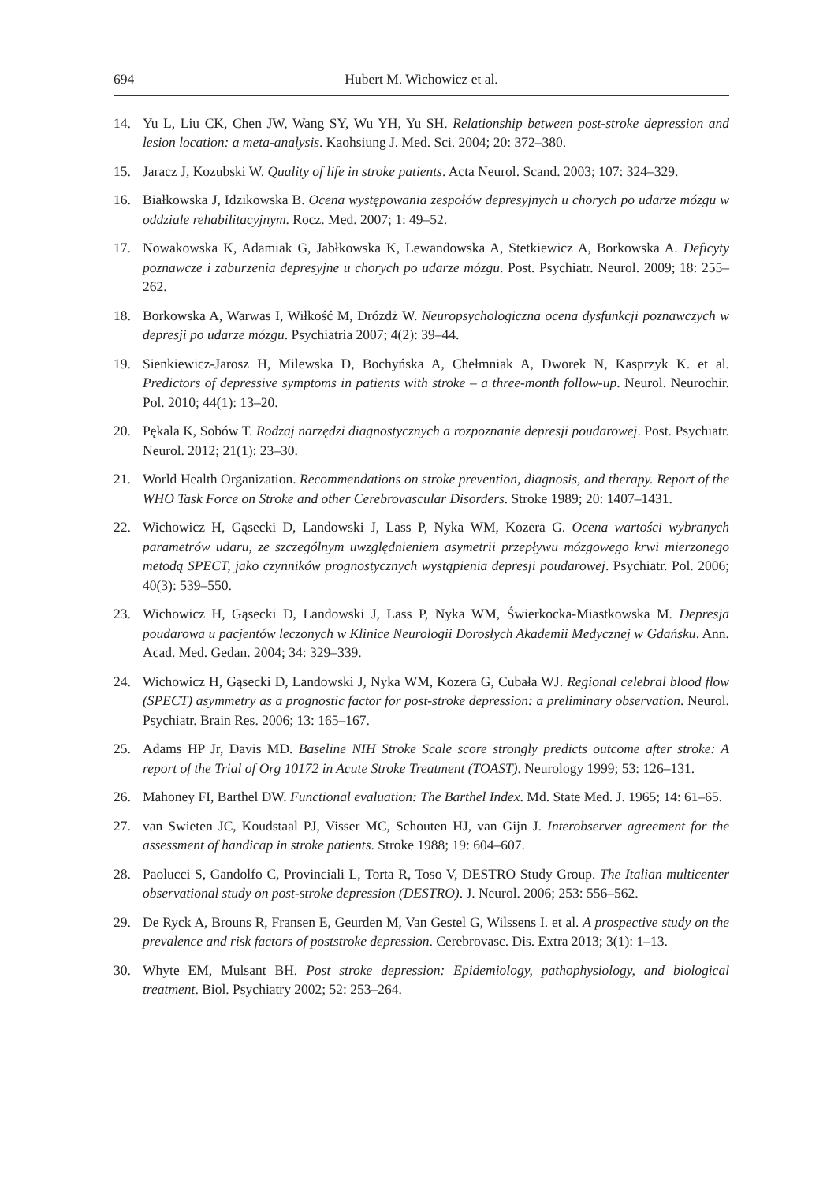694 Hubert M. Wichowicz et al.
14. Yu L, Liu CK, Chen JW, Wang SY, Wu YH, Yu SH. Relationship between post-stroke depression and lesion location: a meta-analysis. Kaohsiung J. Med. Sci. 2004; 20: 372–380.
15. Jaracz J, Kozubski W. Quality of life in stroke patients. Acta Neurol. Scand. 2003; 107: 324–329.
16. Białkowska J, Idzikowska B. Ocena występowania zespołów depresyjnych u chorych po udarze mózgu w oddziale rehabilitacyjnym. Rocz. Med. 2007; 1: 49–52.
17. Nowakowska K, Adamiak G, Jabłkowska K, Lewandowska A, Stetkiewicz A, Borkowska A. Deficyty poznawcze i zaburzenia depresyjne u chorych po udarze mózgu. Post. Psychiatr. Neurol. 2009; 18: 255–262.
18. Borkowska A, Warwas I, Wiłkość M, Dróżdż W. Neuropsychologiczna ocena dysfunkcji poznawczych w depresji po udarze mózgu. Psychiatria 2007; 4(2): 39–44.
19. Sienkiewicz-Jarosz H, Milewska D, Bochyńska A, Chełmniak A, Dworek N, Kasprzyk K. et al. Predictors of depressive symptoms in patients with stroke – a three-month follow-up. Neurol. Neurochir. Pol. 2010; 44(1): 13–20.
20. Pękala K, Sobów T. Rodzaj narzędzi diagnostycznych a rozpoznanie depresji poudarowej. Post. Psychiatr. Neurol. 2012; 21(1): 23–30.
21. World Health Organization. Recommendations on stroke prevention, diagnosis, and therapy. Report of the WHO Task Force on Stroke and other Cerebrovascular Disorders. Stroke 1989; 20: 1407–1431.
22. Wichowicz H, Gąsecki D, Landowski J, Lass P, Nyka WM, Kozera G. Ocena wartości wybranych parametrów udaru, ze szczególnym uwzględnieniem asymetrii przepływu mózgowego krwi mierzonego metodą SPECT, jako czynników prognostycznych wystąpienia depresji poudarowej. Psychiatr. Pol. 2006; 40(3): 539–550.
23. Wichowicz H, Gąsecki D, Landowski J, Lass P, Nyka WM, Świerkocka-Miastkowska M. Depresja poudarowa u pacjentów leczonych w Klinice Neurologii Dorosłych Akademii Medycznej w Gdańsku. Ann. Acad. Med. Gedan. 2004; 34: 329–339.
24. Wichowicz H, Gąsecki D, Landowski J, Nyka WM, Kozera G, Cubała WJ. Regional celebral blood flow (SPECT) asymmetry as a prognostic factor for post-stroke depression: a preliminary observation. Neurol. Psychiatr. Brain Res. 2006; 13: 165–167.
25. Adams HP Jr, Davis MD. Baseline NIH Stroke Scale score strongly predicts outcome after stroke: A report of the Trial of Org 10172 in Acute Stroke Treatment (TOAST). Neurology 1999; 53: 126–131.
26. Mahoney FI, Barthel DW. Functional evaluation: The Barthel Index. Md. State Med. J. 1965; 14: 61–65.
27. van Swieten JC, Koudstaal PJ, Visser MC, Schouten HJ, van Gijn J. Interobserver agreement for the assessment of handicap in stroke patients. Stroke 1988; 19: 604–607.
28. Paolucci S, Gandolfo C, Provinciali L, Torta R, Toso V, DESTRO Study Group. The Italian multicenter observational study on post-stroke depression (DESTRO). J. Neurol. 2006; 253: 556–562.
29. De Ryck A, Brouns R, Fransen E, Geurden M, Van Gestel G, Wilssens I. et al. A prospective study on the prevalence and risk factors of poststroke depression. Cerebrovasc. Dis. Extra 2013; 3(1): 1–13.
30. Whyte EM, Mulsant BH. Post stroke depression: Epidemiology, pathophysiology, and biological treatment. Biol. Psychiatry 2002; 52: 253–264.